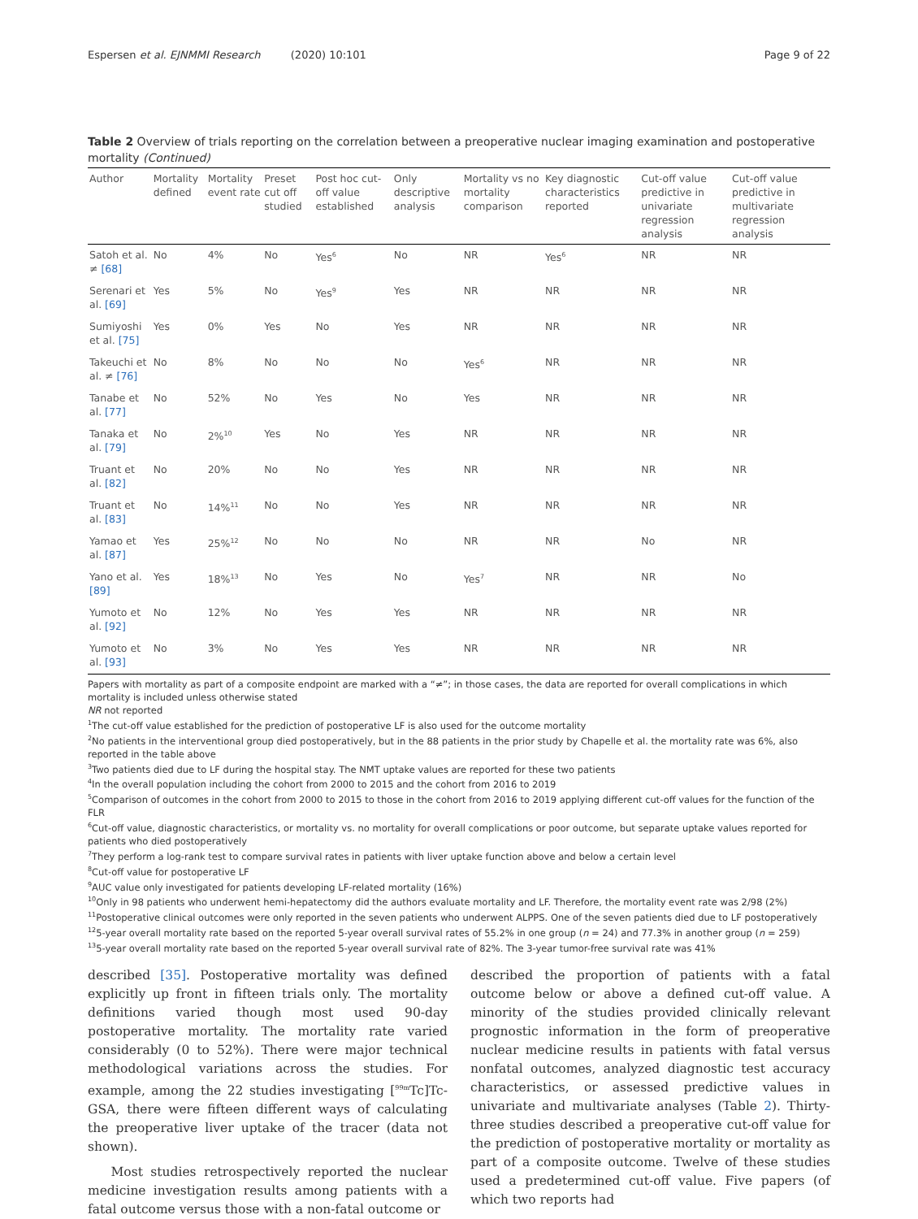Espersen et al. EJNMMI Research (2020) 10:101 Page 9 of 22
Table 2 Overview of trials reporting on the correlation between a preoperative nuclear imaging examination and postoperative mortality (Continued)
| Author | Mortality defined | Mortality event rate | Preset cut off studied | Post hoc cut-off value established | Only descriptive analysis | Mortality vs no mortality comparison | Key diagnostic characteristics reported | Cut-off value predictive in univariate regression analysis | Cut-off value predictive in multivariate regression analysis |
| --- | --- | --- | --- | --- | --- | --- | --- | --- | --- |
| Satoh et al. ≠ [68] | No | 4% | No | Yes<sup>6</sup> | No | NR | Yes<sup>6</sup> | NR | NR |
| Serenari et al. [69] | Yes | 5% | No | Yes<sup>9</sup> | Yes | NR | NR | NR | NR |
| Sumiyoshi et al. [75] | Yes | 0% | Yes | No | Yes | NR | NR | NR | NR |
| Takeuchi et al. ≠ [76] | No | 8% | No | No | No | Yes<sup>6</sup> | NR | NR | NR |
| Tanabe et al. [77] | No | 52% | No | Yes | No | Yes | NR | NR | NR |
| Tanaka et al. [79] | No | 2%<sup>10</sup> | Yes | No | Yes | NR | NR | NR | NR |
| Truant et al. [82] | No | 20% | No | No | Yes | NR | NR | NR | NR |
| Truant et al. [83] | No | 14%<sup>11</sup> | No | No | Yes | NR | NR | NR | NR |
| Yamao et al. [87] | Yes | 25%<sup>12</sup> | No | No | No | NR | NR | No | NR |
| Yano et al. [89] | Yes | 18%<sup>13</sup> | No | Yes | No | Yes<sup>7</sup> | NR | NR | No |
| Yumoto et al. [92] | No | 12% | No | Yes | Yes | NR | NR | NR | NR |
| Yumoto et al. [93] | No | 3% | No | Yes | Yes | NR | NR | NR | NR |
Papers with mortality as part of a composite endpoint are marked with a “≠”; in those cases, the data are reported for overall complications in which mortality is included unless otherwise stated
NR not reported
<sup>1</sup> The cut-off value established for the prediction of postoperative LF is also used for the outcome mortality
<sup>2</sup> No patients in the interventional group died postoperatively, but in the 88 patients in the prior study by Chapelle et al. the mortality rate was 6%, also reported in the table above
<sup>3</sup> Two patients died due to LF during the hospital stay. The NMT uptake values are reported for these two patients
<sup>4</sup> In the overall population including the cohort from 2000 to 2015 and the cohort from 2016 to 2019
<sup>5</sup> Comparison of outcomes in the cohort from 2000 to 2015 to those in the cohort from 2016 to 2019 applying different cut-off values for the function of the FLR
<sup>6</sup> Cut-off value, diagnostic characteristics, or mortality vs. no mortality for overall complications or poor outcome, but separate uptake values reported for patients who died postoperatively
<sup>7</sup> They perform a log-rank test to compare survival rates in patients with liver uptake function above and below a certain level
<sup>8</sup> Cut-off value for postoperative LF
<sup>9</sup> AUC value only investigated for patients developing LF-related mortality (16%)
<sup>10</sup> Only in 98 patients who underwent hemi-hepatectomy did the authors evaluate mortality and LF. Therefore, the mortality event rate was 2/98 (2%)
<sup>11</sup> Postoperative clinical outcomes were only reported in the seven patients who underwent ALPPS. One of the seven patients died due to LF postoperatively
<sup>12</sup> 5-year overall mortality rate based on the reported 5-year overall survival rates of 55.2% in one group (n = 24) and 77.3% in another group (n = 259)
<sup>13</sup> 5-year overall mortality rate based on the reported 5-year overall survival rate of 82%. The 3-year tumor-free survival rate was 41%
described [35]. Postoperative mortality was defined explicitly up front in fifteen trials only. The mortality definitions varied though most used 90-day postoperative mortality. The mortality rate varied considerably (0 to 52%). There were major technical methodological variations across the studies. For example, among the 22 studies investigating [<sup>99m</sup>Tc]Tc-GSA, there were fifteen different ways of calculating the preoperative liver uptake of the tracer (data not shown).
Most studies retrospectively reported the nuclear medicine investigation results among patients with a fatal outcome versus those with a non-fatal outcome or
described the proportion of patients with a fatal outcome below or above a defined cut-off value. A minority of the studies provided clinically relevant prognostic information in the form of preoperative nuclear medicine results in patients with fatal versus nonfatal outcomes, analyzed diagnostic test accuracy characteristics, or assessed predictive values in univariate and multivariate analyses (Table 2). Thirty-three studies described a preoperative cut-off value for the prediction of postoperative mortality or mortality as part of a composite outcome. Twelve of these studies used a predetermined cut-off value. Five papers (of which two reports had